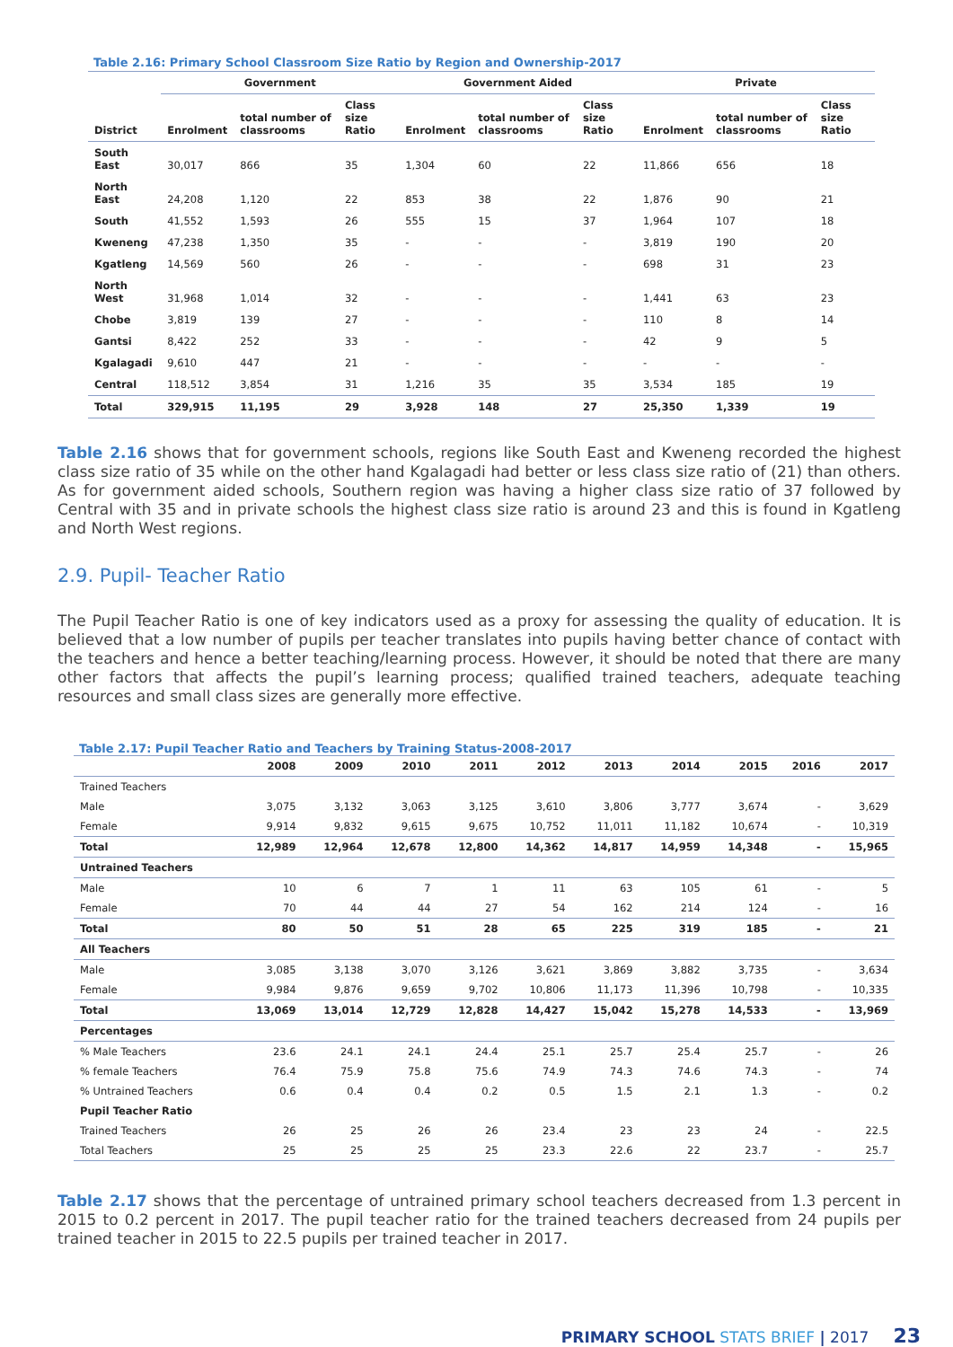Table 2.16: Primary School Classroom Size Ratio by Region and Ownership-2017
| | Government | | | Government Aided | | | Private | | |
| --- | --- | --- | --- | --- | --- | --- | --- | --- | --- |
| District | Enrolment | total number of classrooms | Class size Ratio | Enrolment | total number of classrooms | Class size Ratio | Enrolment | total number of classrooms | Class size Ratio |
| South East | 30,017 | 866 | 35 | 1,304 | 60 | 22 | 11,866 | 656 | 18 |
| North East | 24,208 | 1,120 | 22 | 853 | 38 | 22 | 1,876 | 90 | 21 |
| South | 41,552 | 1,593 | 26 | 555 | 15 | 37 | 1,964 | 107 | 18 |
| Kweneng | 47,238 | 1,350 | 35 | - | - | - | 3,819 | 190 | 20 |
| Kgatleng | 14,569 | 560 | 26 | - | - | - | 698 | 31 | 23 |
| North West | 31,968 | 1,014 | 32 | - | - | - | 1,441 | 63 | 23 |
| Chobe | 3,819 | 139 | 27 | - | - | - | 110 | 8 | 14 |
| Gantsi | 8,422 | 252 | 33 | - | - | - | 42 | 9 | 5 |
| Kgalagadi | 9,610 | 447 | 21 | - | - | - | - | - | - |
| Central | 118,512 | 3,854 | 31 | 1,216 | 35 | 35 | 3,534 | 185 | 19 |
| Total | 329,915 | 11,195 | 29 | 3,928 | 148 | 27 | 25,350 | 1,339 | 19 |
Table 2.16 shows that for government schools, regions like South East and Kweneng recorded the highest class size ratio of 35 while on the other hand Kgalagadi had better or less class size ratio of (21) than others. As for government aided schools, Southern region was having a higher class size ratio of 37 followed by Central with 35 and in private schools the highest class size ratio is around 23 and this is found in Kgatleng and North West regions.
2.9. Pupil- Teacher Ratio
The Pupil Teacher Ratio is one of key indicators used as a proxy for assessing the quality of education. It is believed that a low number of pupils per teacher translates into pupils having better chance of contact with the teachers and hence a better teaching/learning process. However, it should be noted that there are many other factors that affects the pupil’s learning process; qualified trained teachers, adequate teaching resources and small class sizes are generally more effective.
Table 2.17: Pupil Teacher Ratio and Teachers by Training Status-2008-2017
| | 2008 | 2009 | 2010 | 2011 | 2012 | 2013 | 2014 | 2015 | 2016 | 2017 |
| --- | --- | --- | --- | --- | --- | --- | --- | --- | --- | --- |
| Trained Teachers | | | | | | | | | | |
| Male | 3,075 | 3,132 | 3,063 | 3,125 | 3,610 | 3,806 | 3,777 | 3,674 | - | 3,629 |
| Female | 9,914 | 9,832 | 9,615 | 9,675 | 10,752 | 11,011 | 11,182 | 10,674 | - | 10,319 |
| Total | 12,989 | 12,964 | 12,678 | 12,800 | 14,362 | 14,817 | 14,959 | 14,348 | - | 15,965 |
| Untrained Teachers | | | | | | | | | | |
| Male | 10 | 6 | 7 | 1 | 11 | 63 | 105 | 61 | - | 5 |
| Female | 70 | 44 | 44 | 27 | 54 | 162 | 214 | 124 | - | 16 |
| Total | 80 | 50 | 51 | 28 | 65 | 225 | 319 | 185 | - | 21 |
| All Teachers | | | | | | | | | | |
| Male | 3,085 | 3,138 | 3,070 | 3,126 | 3,621 | 3,869 | 3,882 | 3,735 | - | 3,634 |
| Female | 9,984 | 9,876 | 9,659 | 9,702 | 10,806 | 11,173 | 11,396 | 10,798 | - | 10,335 |
| Total | 13,069 | 13,014 | 12,729 | 12,828 | 14,427 | 15,042 | 15,278 | 14,533 | - | 13,969 |
| Percentages | | | | | | | | | | |
| % Male Teachers | 23.6 | 24.1 | 24.1 | 24.4 | 25.1 | 25.7 | 25.4 | 25.7 | - | 26 |
| % female Teachers | 76.4 | 75.9 | 75.8 | 75.6 | 74.9 | 74.3 | 74.6 | 74.3 | - | 74 |
| % Untrained Teachers | 0.6 | 0.4 | 0.4 | 0.2 | 0.5 | 1.5 | 2.1 | 1.3 | - | 0.2 |
| Pupil Teacher Ratio | | | | | | | | | | |
| Trained Teachers | 26 | 25 | 26 | 26 | 23.4 | 23 | 23 | 24 | - | 22.5 |
| Total Teachers | 25 | 25 | 25 | 25 | 23.3 | 22.6 | 22 | 23.7 | - | 25.7 |
Table 2.17 shows that the percentage of untrained primary school teachers decreased from 1.3 percent in 2015 to 0.2 percent in 2017. The pupil teacher ratio for the trained teachers decreased from 24 pupils per trained teacher in 2015 to 22.5 pupils per trained teacher in 2017.
PRIMARY SCHOOL STATS BRIEF | 2017 23